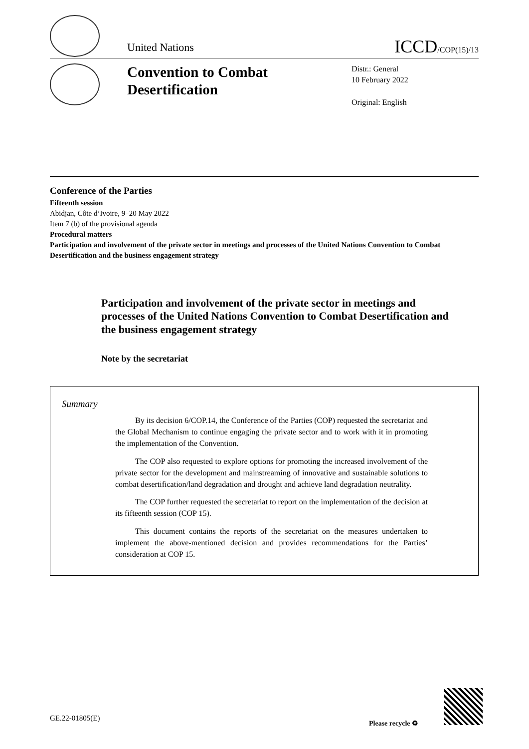United Nations ICCD/COP(15)/13
Convention to Combat Desertification
Distr.: General
10 February 2022
Original: English
Conference of the Parties
Fifteenth session
Abidjan, Côte d’Ivoire, 9–20 May 2022
Item 7 (b) of the provisional agenda
Procedural matters
Participation and involvement of the private sector in meetings and processes of the United Nations Convention to Combat Desertification and the business engagement strategy
Participation and involvement of the private sector in meetings and processes of the United Nations Convention to Combat Desertification and the business engagement strategy
Note by the secretariat
Summary
By its decision 6/COP.14, the Conference of the Parties (COP) requested the secretariat and the Global Mechanism to continue engaging the private sector and to work with it in promoting the implementation of the Convention.
The COP also requested to explore options for promoting the increased involvement of the private sector for the development and mainstreaming of innovative and sustainable solutions to combat desertification/land degradation and drought and achieve land degradation neutrality.
The COP further requested the secretariat to report on the implementation of the decision at its fifteenth session (COP 15).
This document contains the reports of the secretariat on the measures undertaken to implement the above-mentioned decision and provides recommendations for the Parties’ consideration at COP 15.
GE.22-01805(E)
Please recycle ♻